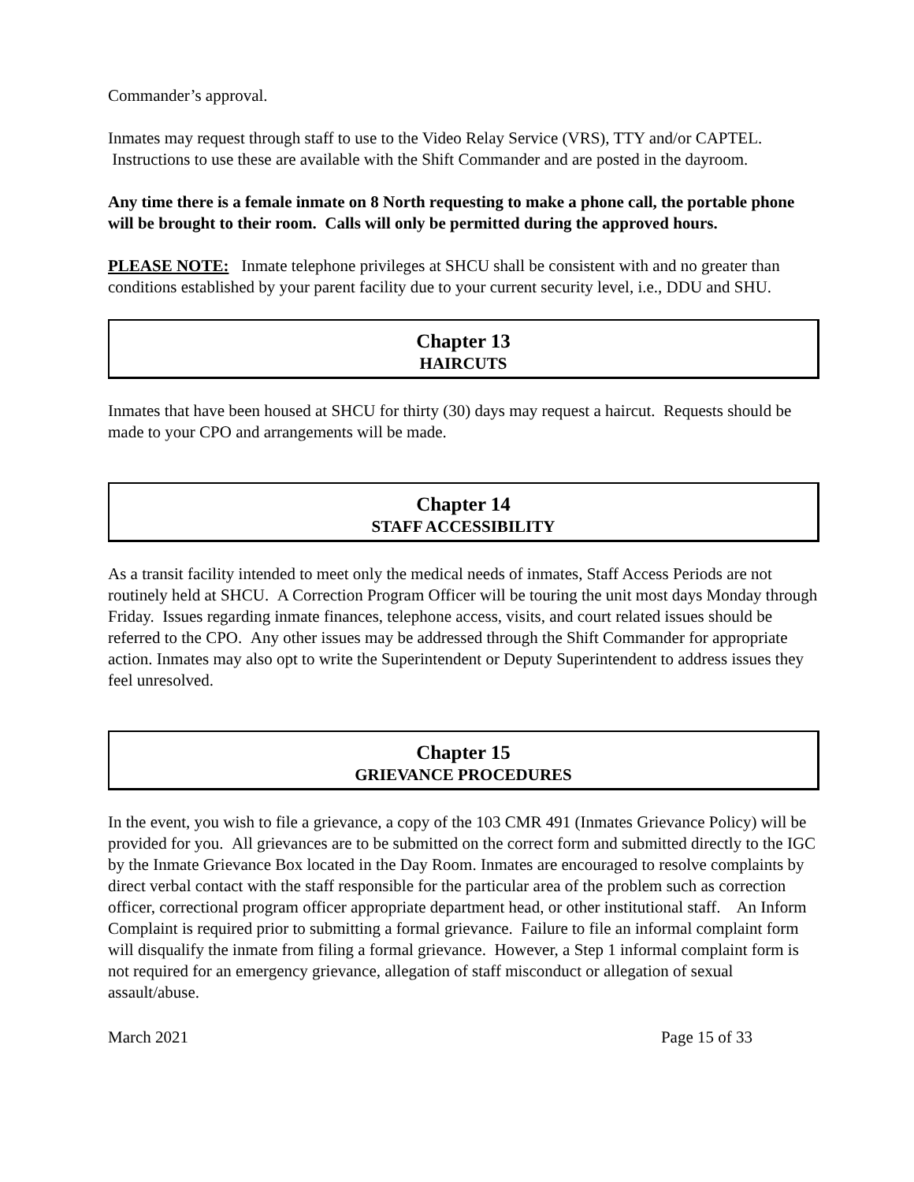Commander’s approval.
Inmates may request through staff to use to the Video Relay Service (VRS), TTY and/or CAPTEL. Instructions to use these are available with the Shift Commander and are posted in the dayroom.
Any time there is a female inmate on 8 North requesting to make a phone call, the portable phone will be brought to their room. Calls will only be permitted during the approved hours.
PLEASE NOTE: Inmate telephone privileges at SHCU shall be consistent with and no greater than conditions established by your parent facility due to your current security level, i.e., DDU and SHU.
Chapter 13
HAIRCUTS
Inmates that have been housed at SHCU for thirty (30) days may request a haircut. Requests should be made to your CPO and arrangements will be made.
Chapter 14
STAFF ACCESSIBILITY
As a transit facility intended to meet only the medical needs of inmates, Staff Access Periods are not routinely held at SHCU. A Correction Program Officer will be touring the unit most days Monday through Friday. Issues regarding inmate finances, telephone access, visits, and court related issues should be referred to the CPO. Any other issues may be addressed through the Shift Commander for appropriate action. Inmates may also opt to write the Superintendent or Deputy Superintendent to address issues they feel unresolved.
Chapter 15
GRIEVANCE PROCEDURES
In the event, you wish to file a grievance, a copy of the 103 CMR 491 (Inmates Grievance Policy) will be provided for you. All grievances are to be submitted on the correct form and submitted directly to the IGC by the Inmate Grievance Box located in the Day Room. Inmates are encouraged to resolve complaints by direct verbal contact with the staff responsible for the particular area of the problem such as correction officer, correctional program officer appropriate department head, or other institutional staff. An Inform Complaint is required prior to submitting a formal grievance. Failure to file an informal complaint form will disqualify the inmate from filing a formal grievance. However, a Step 1 informal complaint form is not required for an emergency grievance, allegation of staff misconduct or allegation of sexual assault/abuse.
March 2021 Page 15 of 33